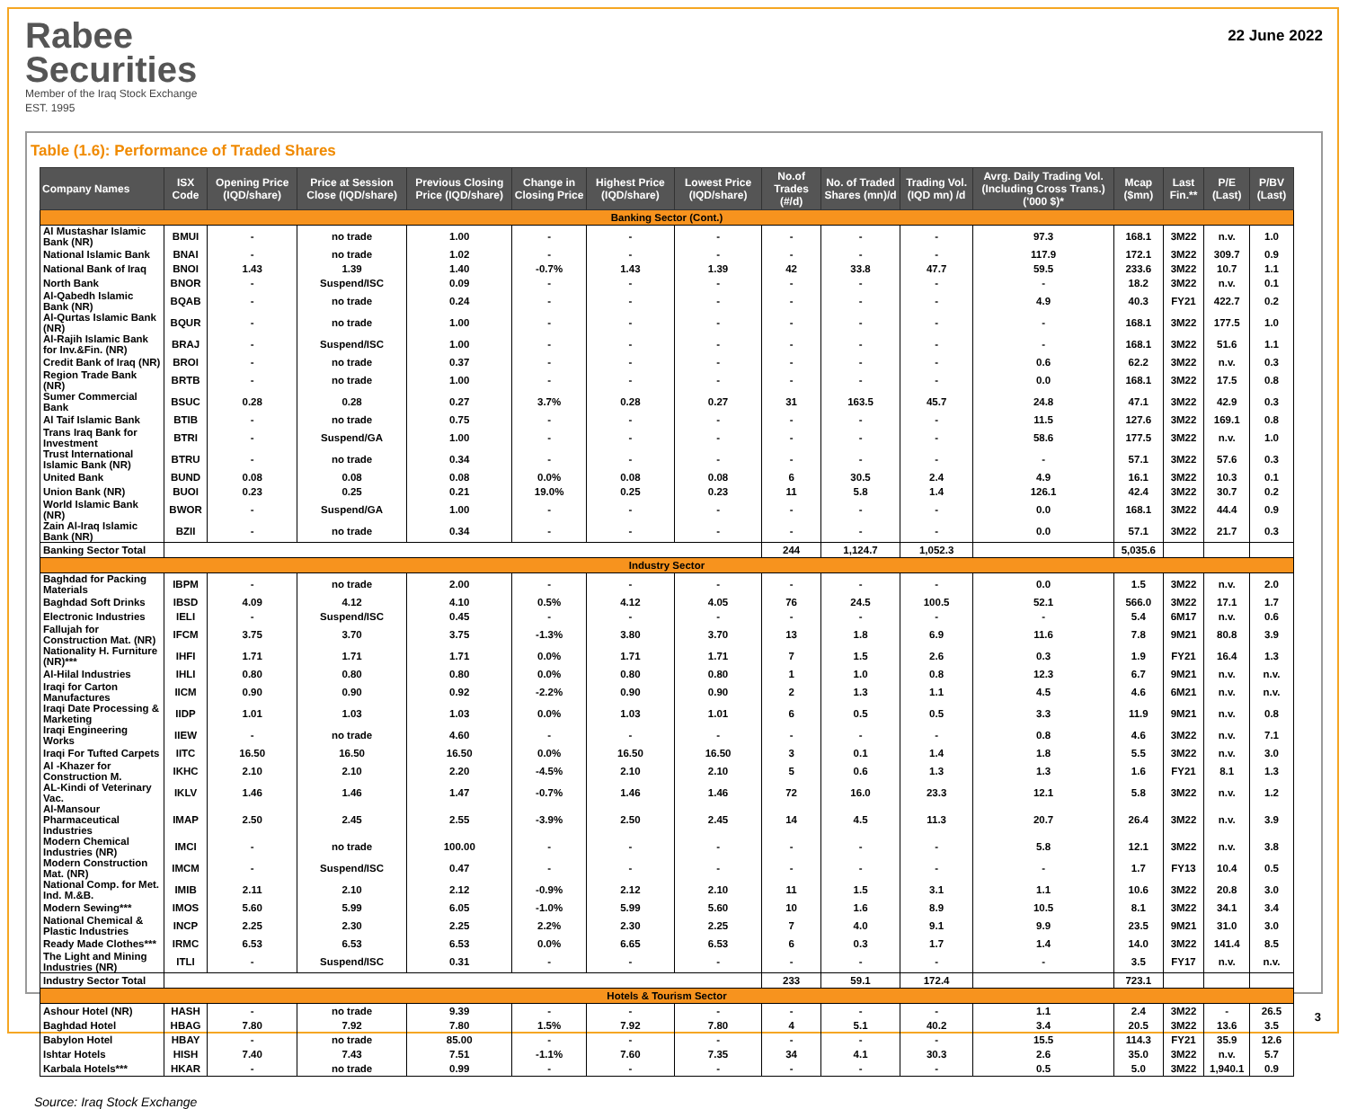Rabee
Securities
Member of the Iraq Stock Exchange
EST. 1995
22 June 2022
Table (1.6): Performance of Traded Shares
| Company Names | ISX Code | Opening Price (IQD/share) | Price at Session Close (IQD/share) | Previous Closing Price (IQD/share) | Change in Closing Price | Highest Price (IQD/share) | Lowest Price (IQD/share) | No.of Trades (#/d) | No. of Traded Shares (mn)/d | Trading Vol. (IQD mn) /d | Avrg. Daily Trading Vol. (Including Cross Trans.) ('000 $)* | Mcap ($mn) | Last Fin.** | P/E (Last) | P/BV (Last) |
| --- | --- | --- | --- | --- | --- | --- | --- | --- | --- | --- | --- | --- | --- | --- | --- |
| Banking Sector (Cont.) | | | | | | | | | | | | | | | |
| Al Mustashar Islamic Bank (NR) | BMUI | - | no trade | 1.00 | - | - | - | - | - | - | 97.3 | 168.1 | 3M22 | n.v. | 1.0 |
| National Islamic Bank | BNAI | - | no trade | 1.02 | - | - | - | - | - | - | 117.9 | 172.1 | 3M22 | 309.7 | 0.9 |
| National Bank of Iraq | BNOI | 1.43 | 1.39 | 1.40 | -0.7% | 1.43 | 1.39 | 42 | 33.8 | 47.7 | 59.5 | 233.6 | 3M22 | 10.7 | 1.1 |
| North Bank | BNOR | - | Suspend/ISC | 0.09 | - | - | - | - | - | - | - | 18.2 | 3M22 | n.v. | 0.1 |
| Al-Qabedh Islamic Bank (NR) | BQAB | - | no trade | 0.24 | - | - | - | - | - | - | 4.9 | 40.3 | FY21 | 422.7 | 0.2 |
| Al-Qurtas Islamic Bank (NR) | BQUR | - | no trade | 1.00 | - | - | - | - | - | - | - | 168.1 | 3M22 | 177.5 | 1.0 |
| Al-Rajih Islamic Bank for Inv.&Fin. (NR) | BRAJ | - | Suspend/ISC | 1.00 | - | - | - | - | - | - | - | 168.1 | 3M22 | 51.6 | 1.1 |
| Credit Bank of Iraq (NR) | BROI | - | no trade | 0.37 | - | - | - | - | - | - | 0.6 | 62.2 | 3M22 | n.v. | 0.3 |
| Region Trade Bank (NR) | BRTB | - | no trade | 1.00 | - | - | - | - | - | - | 0.0 | 168.1 | 3M22 | 17.5 | 0.8 |
| Sumer Commercial Bank | BSUC | 0.28 | 0.28 | 0.27 | 3.7% | 0.28 | 0.27 | 31 | 163.5 | 45.7 | 24.8 | 47.1 | 3M22 | 42.9 | 0.3 |
| Al Taif Islamic Bank | BTIB | - | no trade | 0.75 | - | - | - | - | - | - | 11.5 | 127.6 | 3M22 | 169.1 | 0.8 |
| Trans Iraq Bank for Investment | BTRI | - | Suspend/GA | 1.00 | - | - | - | - | - | - | 58.6 | 177.5 | 3M22 | n.v. | 1.0 |
| Trust International Islamic Bank (NR) | BTRU | - | no trade | 0.34 | - | - | - | - | - | - | - | 57.1 | 3M22 | 57.6 | 0.3 |
| United Bank | BUND | 0.08 | 0.08 | 0.08 | 0.0% | 0.08 | 0.08 | 6 | 30.5 | 2.4 | 4.9 | 16.1 | 3M22 | 10.3 | 0.1 |
| Union Bank (NR) | BUOI | 0.23 | 0.25 | 0.21 | 19.0% | 0.25 | 0.23 | 11 | 5.8 | 1.4 | 126.1 | 42.4 | 3M22 | 30.7 | 0.2 |
| World Islamic Bank (NR) | BWOR | - | Suspend/GA | 1.00 | - | - | - | - | - | - | 0.0 | 168.1 | 3M22 | 44.4 | 0.9 |
| Zain Al-Iraq Islamic Bank (NR) | BZII | - | no trade | 0.34 | - | - | - | - | - | - | 0.0 | 57.1 | 3M22 | 21.7 | 0.3 |
| Banking Sector Total | | | | | | | | 244 | 1,124.7 | 1,052.3 | | 5,035.6 | | | |
| Industry Sector | | | | | | | | | | | | | | | |
| Baghdad for Packing Materials | IBPM | - | no trade | 2.00 | - | - | - | - | - | - | 0.0 | 1.5 | 3M22 | n.v. | 2.0 |
| Baghdad Soft Drinks | IBSD | 4.09 | 4.12 | 4.10 | 0.5% | 4.12 | 4.05 | 76 | 24.5 | 100.5 | 52.1 | 566.0 | 3M22 | 17.1 | 1.7 |
| Electronic Industries | IELI | - | Suspend/ISC | 0.45 | - | - | - | - | - | - | - | 5.4 | 6M17 | n.v. | 0.6 |
| Fallujah for Construction Mat. (NR) | IFCM | 3.75 | 3.70 | 3.75 | -1.3% | 3.80 | 3.70 | 13 | 1.8 | 6.9 | 11.6 | 7.8 | 9M21 | 80.8 | 3.9 |
| Nationality H. Furniture (NR)*** | IHFI | 1.71 | 1.71 | 1.71 | 0.0% | 1.71 | 1.71 | 7 | 1.5 | 2.6 | 0.3 | 1.9 | FY21 | 16.4 | 1.3 |
| Al-Hilal Industries | IHLI | 0.80 | 0.80 | 0.80 | 0.0% | 0.80 | 0.80 | 1 | 1.0 | 0.8 | 12.3 | 6.7 | 9M21 | n.v. | n.v. |
| Iraqi for Carton Manufactures | IICM | 0.90 | 0.90 | 0.92 | -2.2% | 0.90 | 0.90 | 2 | 1.3 | 1.1 | 4.5 | 4.6 | 6M21 | n.v. | n.v. |
| Iraqi Date Processing & Marketing | IIDP | 1.01 | 1.03 | 1.03 | 0.0% | 1.03 | 1.01 | 6 | 0.5 | 0.5 | 3.3 | 11.9 | 9M21 | n.v. | 0.8 |
| Iraqi Engineering Works | IIEW | - | no trade | 4.60 | - | - | - | - | - | - | 0.8 | 4.6 | 3M22 | n.v. | 7.1 |
| Iraqi For Tufted Carpets | IITC | 16.50 | 16.50 | 16.50 | 0.0% | 16.50 | 16.50 | 3 | 0.1 | 1.4 | 1.8 | 5.5 | 3M22 | n.v. | 3.0 |
| Al -Khazer for Construction M. | IKHC | 2.10 | 2.10 | 2.20 | -4.5% | 2.10 | 2.10 | 5 | 0.6 | 1.3 | 1.3 | 1.6 | FY21 | 8.1 | 1.3 |
| AL-Kindi of Veterinary Vac. | IKLV | 1.46 | 1.46 | 1.47 | -0.7% | 1.46 | 1.46 | 72 | 16.0 | 23.3 | 12.1 | 5.8 | 3M22 | n.v. | 1.2 |
| Al-Mansour Pharmaceutical Industries | IMAP | 2.50 | 2.45 | 2.55 | -3.9% | 2.50 | 2.45 | 14 | 4.5 | 11.3 | 20.7 | 26.4 | 3M22 | n.v. | 3.9 |
| Modern Chemical Industries (NR) | IMCI | - | no trade | 100.00 | - | - | - | - | - | - | 5.8 | 12.1 | 3M22 | n.v. | 3.8 |
| Modern Construction Mat. (NR) | IMCM | - | Suspend/ISC | 0.47 | - | - | - | - | - | - | - | 1.7 | FY13 | 10.4 | 0.5 |
| National Comp. for Met. Ind. M.&B. | IMIB | 2.11 | 2.10 | 2.12 | -0.9% | 2.12 | 2.10 | 11 | 1.5 | 3.1 | 1.1 | 10.6 | 3M22 | 20.8 | 3.0 |
| Modern Sewing*** | IMOS | 5.60 | 5.99 | 6.05 | -1.0% | 5.99 | 5.60 | 10 | 1.6 | 8.9 | 10.5 | 8.1 | 3M22 | 34.1 | 3.4 |
| National Chemical & Plastic Industries | INCP | 2.25 | 2.30 | 2.25 | 2.2% | 2.30 | 2.25 | 7 | 4.0 | 9.1 | 9.9 | 23.5 | 9M21 | 31.0 | 3.0 |
| Ready Made Clothes*** | IRMC | 6.53 | 6.53 | 6.53 | 0.0% | 6.65 | 6.53 | 6 | 0.3 | 1.7 | 1.4 | 14.0 | 3M22 | 141.4 | 8.5 |
| The Light and Mining Industries (NR) | ITLI | - | Suspend/ISC | 0.31 | - | - | - | - | - | - | - | 3.5 | FY17 | n.v. | n.v. |
| Industry Sector Total | | | | | | | | 233 | 59.1 | 172.4 | | 723.1 | | | |
| Hotels & Tourism Sector | | | | | | | | | | | | | | | |
| Ashour Hotel (NR) | HASH | - | no trade | 9.39 | - | - | - | - | - | - | 1.1 | 2.4 | 3M22 | - | 26.5 |
| Baghdad Hotel | HBAG | 7.80 | 7.92 | 7.80 | 1.5% | 7.92 | 7.80 | 4 | 5.1 | 40.2 | 3.4 | 20.5 | 3M22 | 13.6 | 3.5 |
| Babylon Hotel | HBAY | - | no trade | 85.00 | - | - | - | - | - | - | 15.5 | 114.3 | FY21 | 35.9 | 12.6 |
| Ishtar Hotels | HISH | 7.40 | 7.43 | 7.51 | -1.1% | 7.60 | 7.35 | 34 | 4.1 | 30.3 | 2.6 | 35.0 | 3M22 | n.v. | 5.7 |
| Karbala Hotels*** | HKAR | - | no trade | 0.99 | - | - | - | - | - | - | 0.5 | 5.0 | 3M22 | 1,940.1 | 0.9 |
Source: Iraq Stock Exchange
3